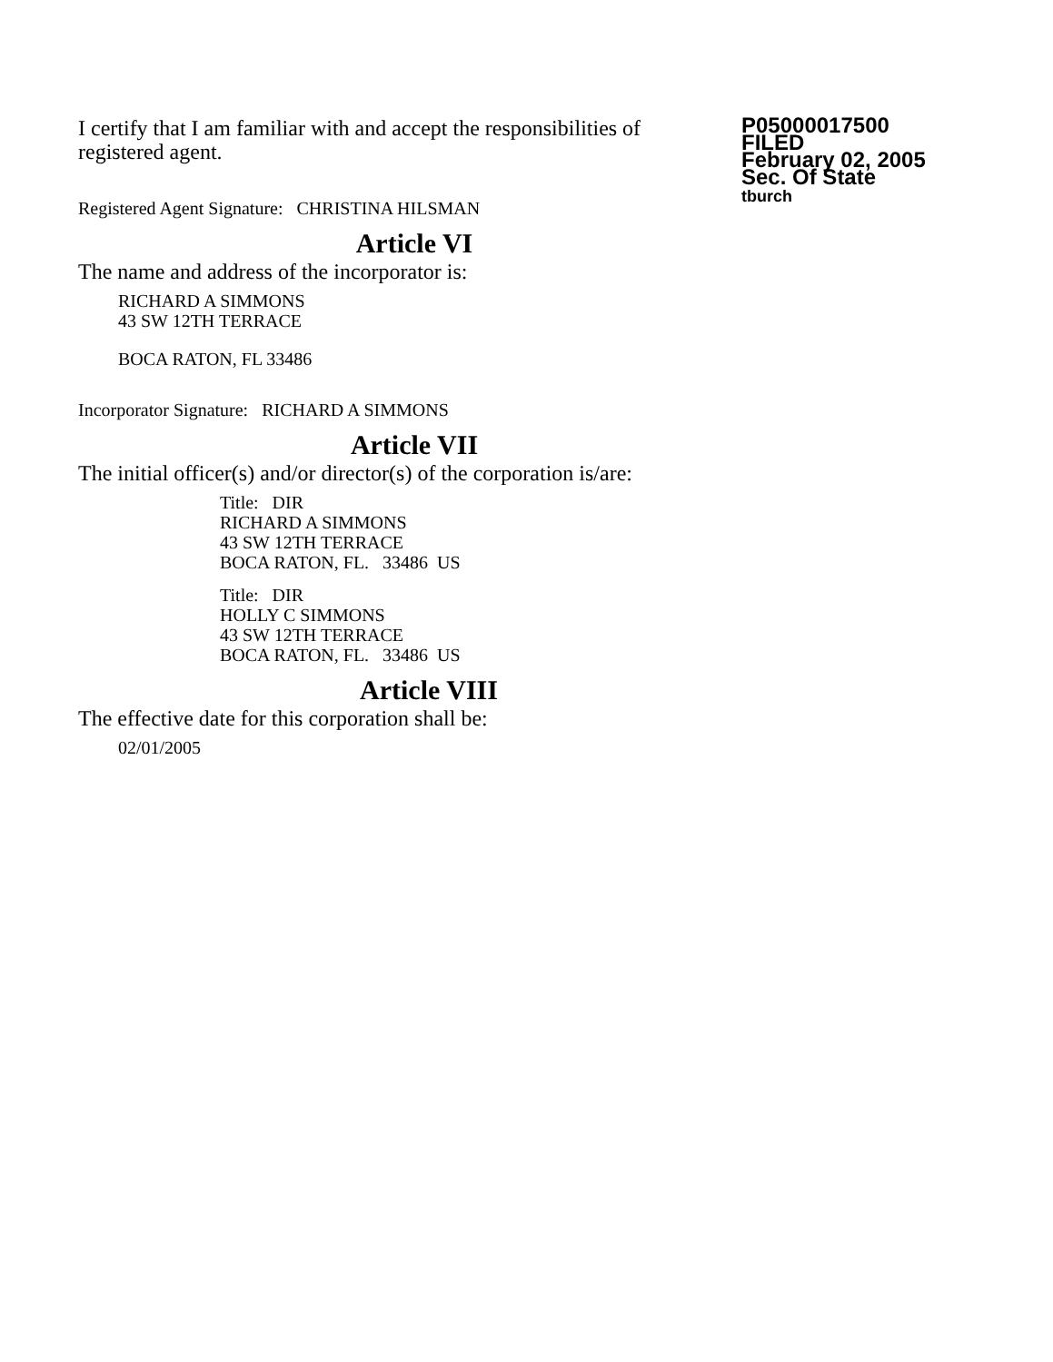I certify that I am familiar with and accept the responsibilities of registered agent.
Registered Agent Signature: CHRISTINA HILSMAN
P05000017500
FILED
February 02, 2005
Sec. Of State
tburch
Article VI
The name and address of the incorporator is:
RICHARD A SIMMONS
43 SW 12TH TERRACE
BOCA RATON, FL 33486
Incorporator Signature: RICHARD A SIMMONS
Article VII
The initial officer(s) and/or director(s) of the corporation is/are:
Title: DIR
RICHARD A SIMMONS
43 SW 12TH TERRACE
BOCA RATON, FL. 33486 US
Title: DIR
HOLLY C SIMMONS
43 SW 12TH TERRACE
BOCA RATON, FL. 33486 US
Article VIII
The effective date for this corporation shall be:
02/01/2005